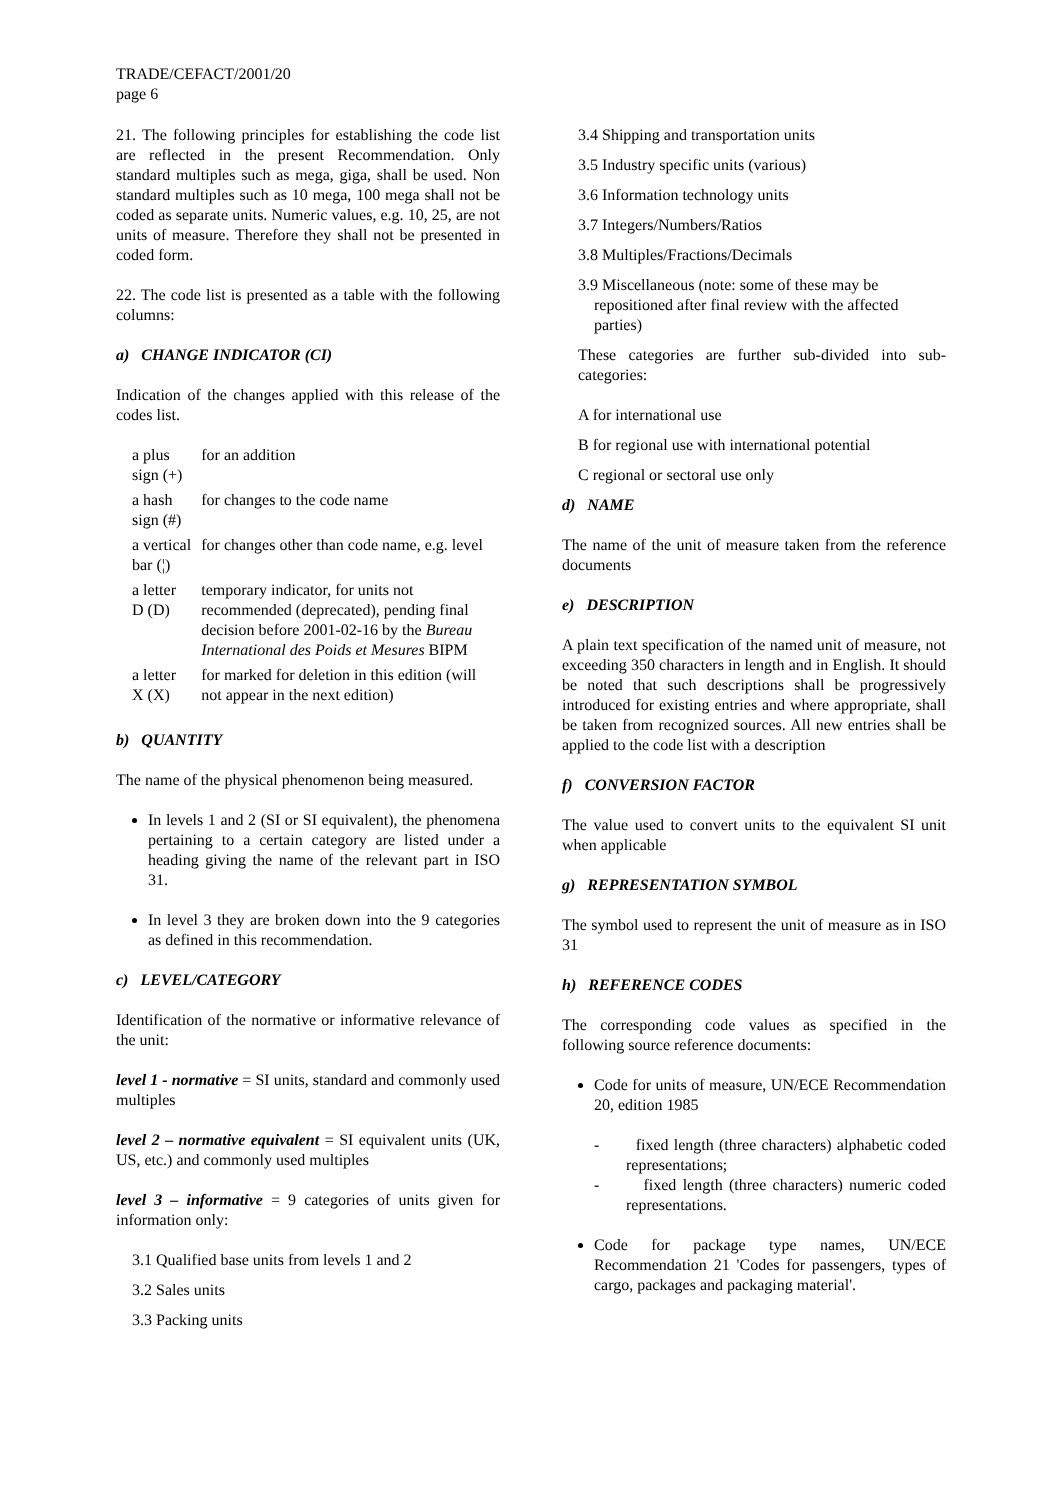TRADE/CEFACT/2001/20
page 6
21. The following principles for establishing the code list are reflected in the present Recommendation. Only standard multiples such as mega, giga, shall be used. Non standard multiples such as 10 mega, 100 mega shall not be coded as separate units. Numeric values, e.g. 10, 25, are not units of measure. Therefore they shall not be presented in coded form.
22. The code list is presented as a table with the following columns:
a) CHANGE INDICATOR (CI)
Indication of the changes applied with this release of the codes list.
| a plus sign (+) | for an addition |
| a hash sign (#) | for changes to the code name |
| a vertical bar (¦) | for changes other than code name, e.g. level |
| a letter D (D) | temporary indicator, for units not recommended (deprecated), pending final decision before 2001-02-16 by the Bureau International des Poids et Mesures BIPM |
| a letter X (X) | for marked for deletion in this edition (will not appear in the next edition) |
b) QUANTITY
The name of the physical phenomenon being measured.
In levels 1 and 2 (SI or SI equivalent), the phenomena pertaining to a certain category are listed under a heading giving the name of the relevant part in ISO 31.
In level 3 they are broken down into the 9 categories as defined in this recommendation.
c) LEVEL/CATEGORY
Identification of the normative or informative relevance of the unit:
level 1 - normative = SI units, standard and commonly used multiples
level 2 – normative equivalent = SI equivalent units (UK, US, etc.) and commonly used multiples
level 3 – informative = 9 categories of units given for information only:
3.1 Qualified base units from levels 1 and 2
3.2 Sales units
3.3 Packing units
3.4 Shipping and transportation units
3.5 Industry specific units (various)
3.6 Information technology units
3.7 Integers/Numbers/Ratios
3.8 Multiples/Fractions/Decimals
3.9 Miscellaneous (note: some of these may be repositioned after final review with the affected parties)
These categories are further sub-divided into sub-categories:
A for international use
B for regional use with international potential
C regional or sectoral use only
d) NAME
The name of the unit of measure taken from the reference documents
e) DESCRIPTION
A plain text specification of the named unit of measure, not exceeding 350 characters in length and in English. It should be noted that such descriptions shall be progressively introduced for existing entries and where appropriate, shall be taken from recognized sources. All new entries shall be applied to the code list with a description
f) CONVERSION FACTOR
The value used to convert units to the equivalent SI unit when applicable
g) REPRESENTATION SYMBOL
The symbol used to represent the unit of measure as in ISO 31
h) REFERENCE CODES
The corresponding code values as specified in the following source reference documents:
Code for units of measure, UN/ECE Recommendation 20, edition 1985
- fixed length (three characters) alphabetic coded representations;
- fixed length (three characters) numeric coded representations.
Code for package type names, UN/ECE Recommendation 21 'Codes for passengers, types of cargo, packages and packaging material'.